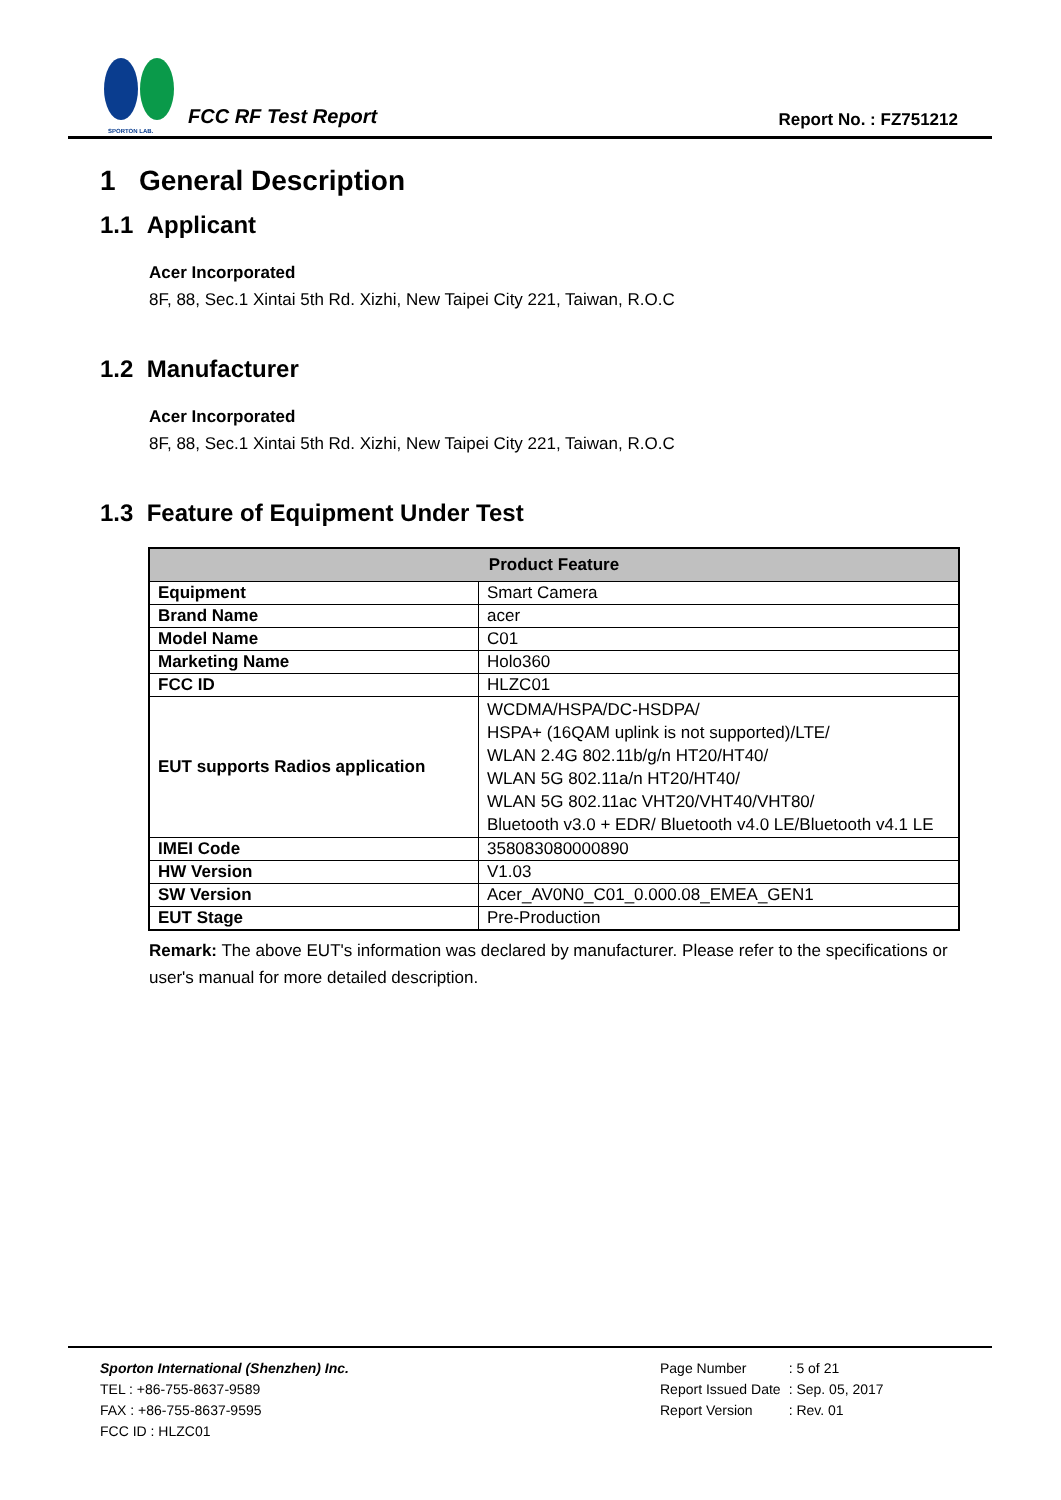SPORTON LAB.
FCC RF Test Report
Report No. : FZ751212
1 General Description
1.1 Applicant
Acer Incorporated
8F, 88, Sec.1 Xintai 5th Rd. Xizhi, New Taipei City 221, Taiwan, R.O.C
1.2 Manufacturer
Acer Incorporated
8F, 88, Sec.1 Xintai 5th Rd. Xizhi, New Taipei City 221, Taiwan, R.O.C
1.3 Feature of Equipment Under Test
| Product Feature | |
| --- | --- |
| Equipment | Smart Camera |
| Brand Name | acer |
| Model Name | C01 |
| Marketing Name | Holo360 |
| FCC ID | HLZC01 |
| EUT supports Radios application | WCDMA/HSPA/DC-HSDPA/ HSPA+ (16QAM uplink is not supported)/LTE/ WLAN 2.4G 802.11b/g/n HT20/HT40/ WLAN 5G 802.11a/n HT20/HT40/ WLAN 5G 802.11ac VHT20/VHT40/VHT80/ Bluetooth v3.0 + EDR/ Bluetooth v4.0 LE/Bluetooth v4.1 LE |
| IMEI Code | 358083080000890 |
| HW Version | V1.03 |
| SW Version | Acer_AV0N0_C01_0.000.08_EMEA_GEN1 |
| EUT Stage | Pre-Production |
Remark: The above EUT's information was declared by manufacturer. Please refer to the specifications or user's manual for more detailed description.
Sporton International (Shenzhen) Inc.
TEL : +86-755-8637-9589
FAX : +86-755-8637-9595
FCC ID : HLZC01
| Page Number | : 5 of 21 |
| Report Issued Date | : Sep. 05, 2017 |
| Report Version | : Rev. 01 |